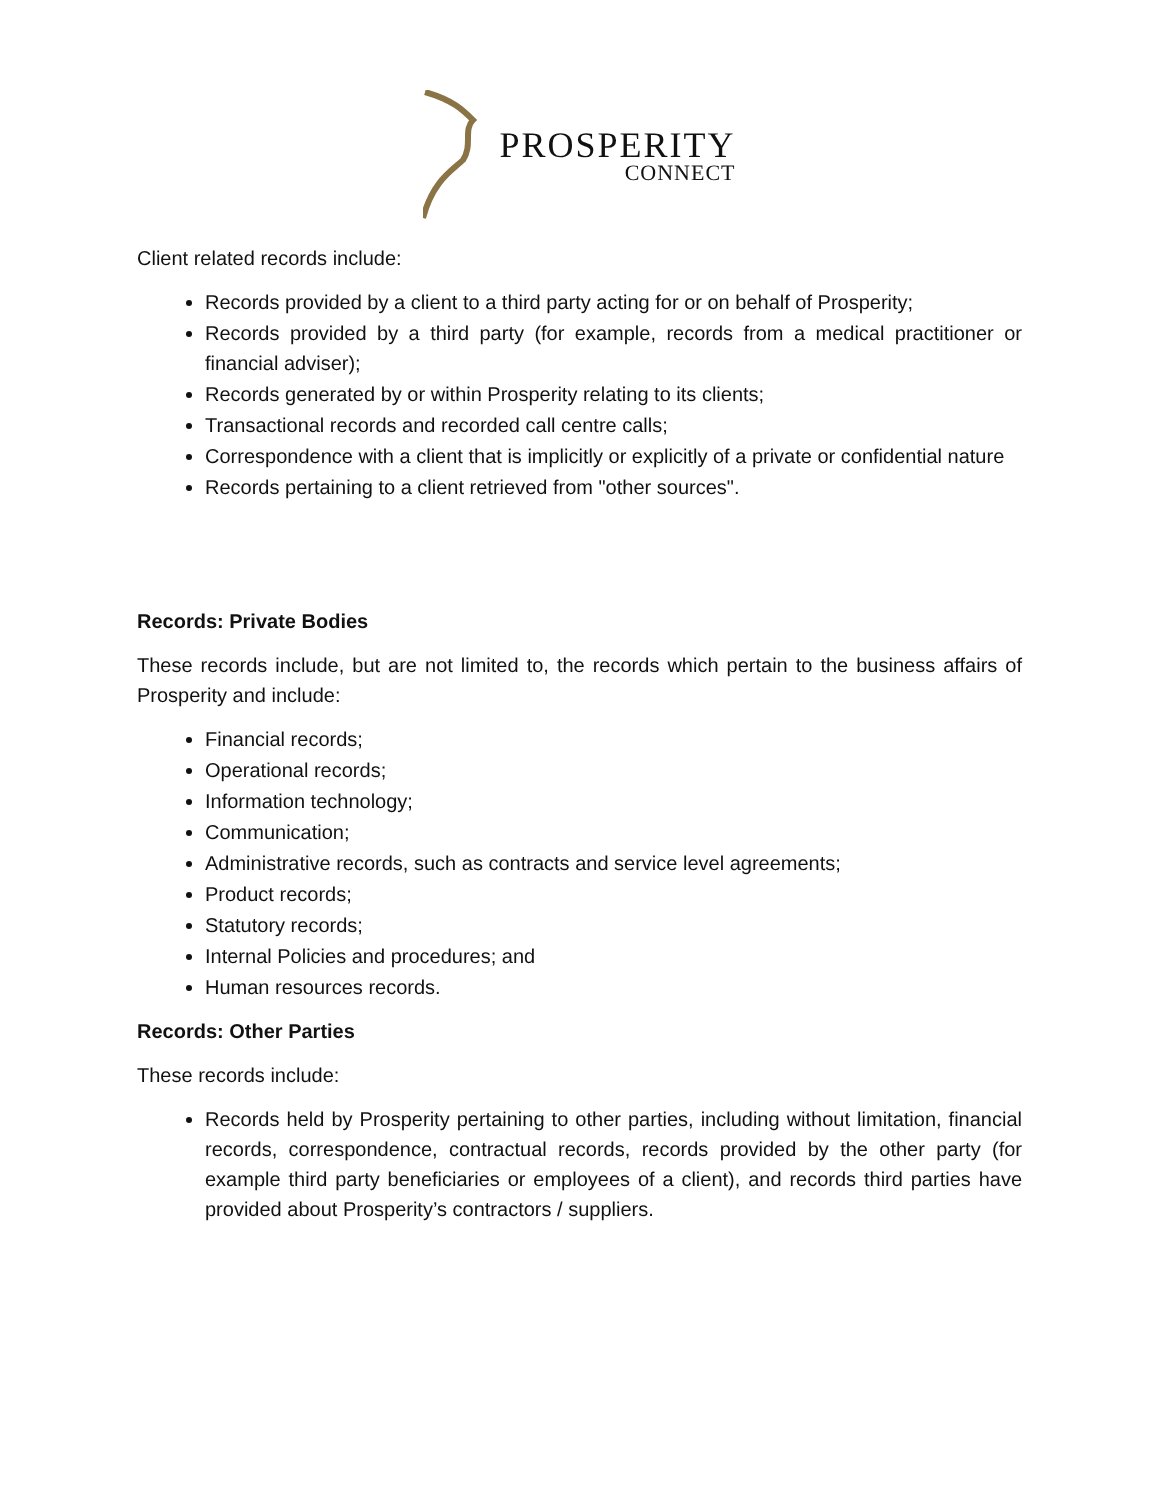PROSPERITY
CONNECT
Client related records include:
Records provided by a client to a third party acting for or on behalf of Prosperity;
Records provided by a third party (for example, records from a medical practitioner or financial adviser);
Records generated by or within Prosperity relating to its clients;
Transactional records and recorded call centre calls;
Correspondence with a client that is implicitly or explicitly of a private or confidential nature
Records pertaining to a client retrieved from "other sources".
Records: Private Bodies
These records include, but are not limited to, the records which pertain to the business affairs of Prosperity and include:
Financial records;
Operational records;
Information technology;
Communication;
Administrative records, such as contracts and service level agreements;
Product records;
Statutory records;
Internal Policies and procedures; and
Human resources records.
Records: Other Parties
These records include:
Records held by Prosperity pertaining to other parties, including without limitation, financial records, correspondence, contractual records, records provided by the other party (for example third party beneficiaries or employees of a client), and records third parties have provided about Prosperity’s contractors / suppliers.